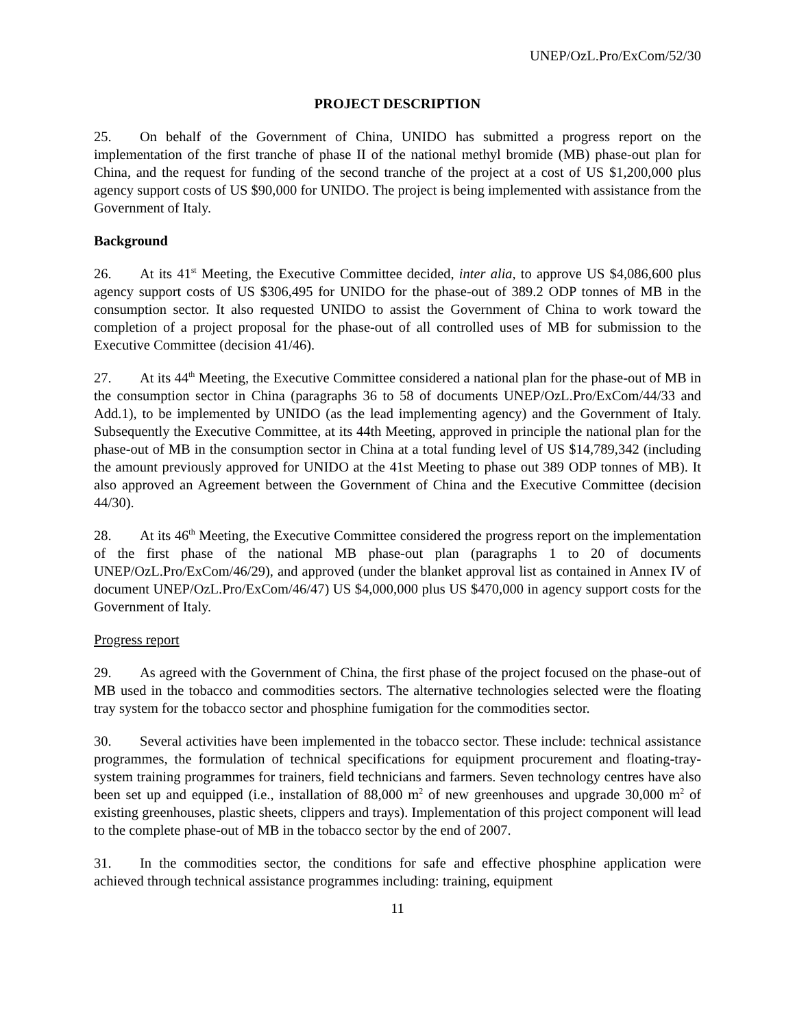UNEP/OzL.Pro/ExCom/52/30
PROJECT DESCRIPTION
25. On behalf of the Government of China, UNIDO has submitted a progress report on the implementation of the first tranche of phase II of the national methyl bromide (MB) phase-out plan for China, and the request for funding of the second tranche of the project at a cost of US $1,200,000 plus agency support costs of US $90,000 for UNIDO. The project is being implemented with assistance from the Government of Italy.
Background
26. At its 41<sup>st</sup> Meeting, the Executive Committee decided, inter alia, to approve US $4,086,600 plus agency support costs of US $306,495 for UNIDO for the phase-out of 389.2 ODP tonnes of MB in the consumption sector. It also requested UNIDO to assist the Government of China to work toward the completion of a project proposal for the phase-out of all controlled uses of MB for submission to the Executive Committee (decision 41/46).
27. At its 44<sup>th</sup> Meeting, the Executive Committee considered a national plan for the phase-out of MB in the consumption sector in China (paragraphs 36 to 58 of documents UNEP/OzL.Pro/ExCom/44/33 and Add.1), to be implemented by UNIDO (as the lead implementing agency) and the Government of Italy. Subsequently the Executive Committee, at its 44th Meeting, approved in principle the national plan for the phase-out of MB in the consumption sector in China at a total funding level of US $14,789,342 (including the amount previously approved for UNIDO at the 41st Meeting to phase out 389 ODP tonnes of MB). It also approved an Agreement between the Government of China and the Executive Committee (decision 44/30).
28. At its 46<sup>th</sup> Meeting, the Executive Committee considered the progress report on the implementation of the first phase of the national MB phase-out plan (paragraphs 1 to 20 of documents UNEP/OzL.Pro/ExCom/46/29), and approved (under the blanket approval list as contained in Annex IV of document UNEP/OzL.Pro/ExCom/46/47) US $4,000,000 plus US $470,000 in agency support costs for the Government of Italy.
Progress report
29. As agreed with the Government of China, the first phase of the project focused on the phase-out of MB used in the tobacco and commodities sectors. The alternative technologies selected were the floating tray system for the tobacco sector and phosphine fumigation for the commodities sector.
30. Several activities have been implemented in the tobacco sector. These include: technical assistance programmes, the formulation of technical specifications for equipment procurement and floating-tray-system training programmes for trainers, field technicians and farmers. Seven technology centres have also been set up and equipped (i.e., installation of 88,000 m<sup>2</sup> of new greenhouses and upgrade 30,000 m<sup>2</sup> of existing greenhouses, plastic sheets, clippers and trays). Implementation of this project component will lead to the complete phase-out of MB in the tobacco sector by the end of 2007.
31. In the commodities sector, the conditions for safe and effective phosphine application were achieved through technical assistance programmes including: training, equipment
11